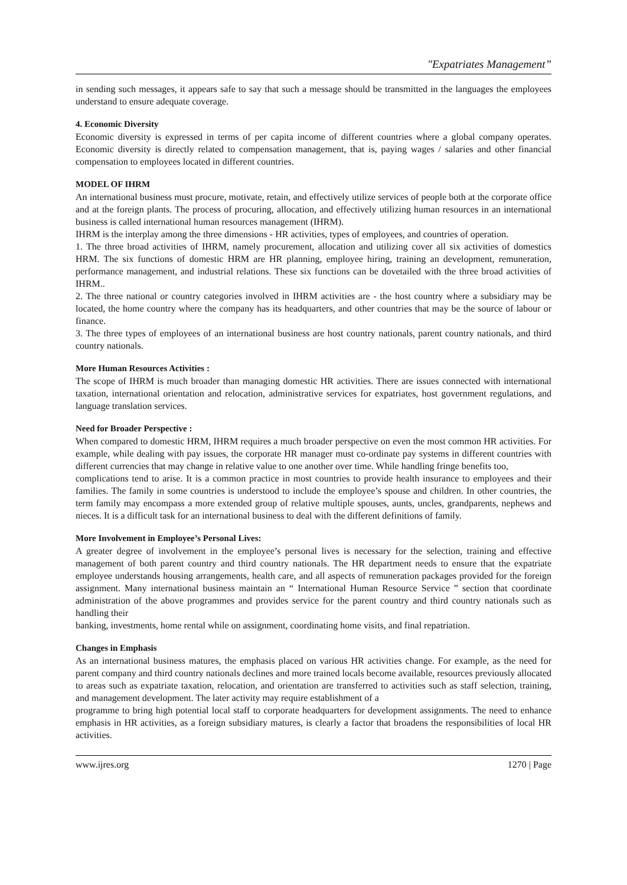"Expatriates Management”
in sending such messages, it appears safe to say that such a message should be transmitted in the languages the employees understand to ensure adequate coverage.
4. Economic Diversity
Economic diversity is expressed in terms of per capita income of different countries where a global company operates. Economic diversity is directly related to compensation management, that is, paying wages / salaries and other financial compensation to employees located in different countries.
MODEL OF IHRM
An international business must procure, motivate, retain, and effectively utilize services of people both at the corporate office and at the foreign plants. The process of procuring, allocation, and effectively utilizing human resources in an international business is called international human resources management (IHRM).
IHRM is the interplay among the three dimensions - HR activities, types of employees, and countries of operation.
1. The three broad activities of IHRM, namely procurement, allocation and utilizing cover all six activities of domestics HRM. The six functions of domestic HRM are HR planning, employee hiring, training an development, remuneration, performance management, and industrial relations. These six functions can be dovetailed with the three broad activities of IHRM..
2. The three national or country categories involved in IHRM activities are - the host country where a subsidiary may be located, the home country where the company has its headquarters, and other countries that may be the source of labour or finance.
3. The three types of employees of an international business are host country nationals, parent country nationals, and third country nationals.
More Human Resources Activities :
The scope of IHRM is much broader than managing domestic HR activities. There are issues connected with international taxation, international orientation and relocation, administrative services for expatriates, host government regulations, and language translation services.
Need for Broader Perspective :
When compared to domestic HRM, IHRM requires a much broader perspective on even the most common HR activities. For example, while dealing with pay issues, the corporate HR manager must co-ordinate pay systems in different countries with different currencies that may change in relative value to one another over time. While handling fringe benefits too,
complications tend to arise. It is a common practice in most countries to provide health insurance to employees and their families. The family in some countries is understood to include the employee’s spouse and children. In other countries, the term family may encompass a more extended group of relative multiple spouses, aunts, uncles, grandparents, nephews and nieces. It is a difficult task for an international business to deal with the different definitions of family.
More Involvement in Employee’s Personal Lives:
A greater degree of involvement in the employee’s personal lives is necessary for the selection, training and effective management of both parent country and third country nationals. The HR department needs to ensure that the expatriate employee understands housing arrangements, health care, and all aspects of remuneration packages provided for the foreign assignment. Many international business maintain an “ International Human Resource Service ” section that coordinate administration of the above programmes and provides service for the parent country and third country nationals such as handling their
banking, investments, home rental while on assignment, coordinating home visits, and final repatriation.
Changes in Emphasis
As an international business matures, the emphasis placed on various HR activities change. For example, as the need for parent company and third country nationals declines and more trained locals become available, resources previously allocated to areas such as expatriate taxation, relocation, and orientation are transferred to activities such as staff selection, training, and management development. The later activity may require establishment of a
programme to bring high potential local staff to corporate headquarters for development assignments. The need to enhance emphasis in HR activities, as a foreign subsidiary matures, is clearly a factor that broadens the responsibilities of local HR activities.
www.ijres.org 1270 | Page